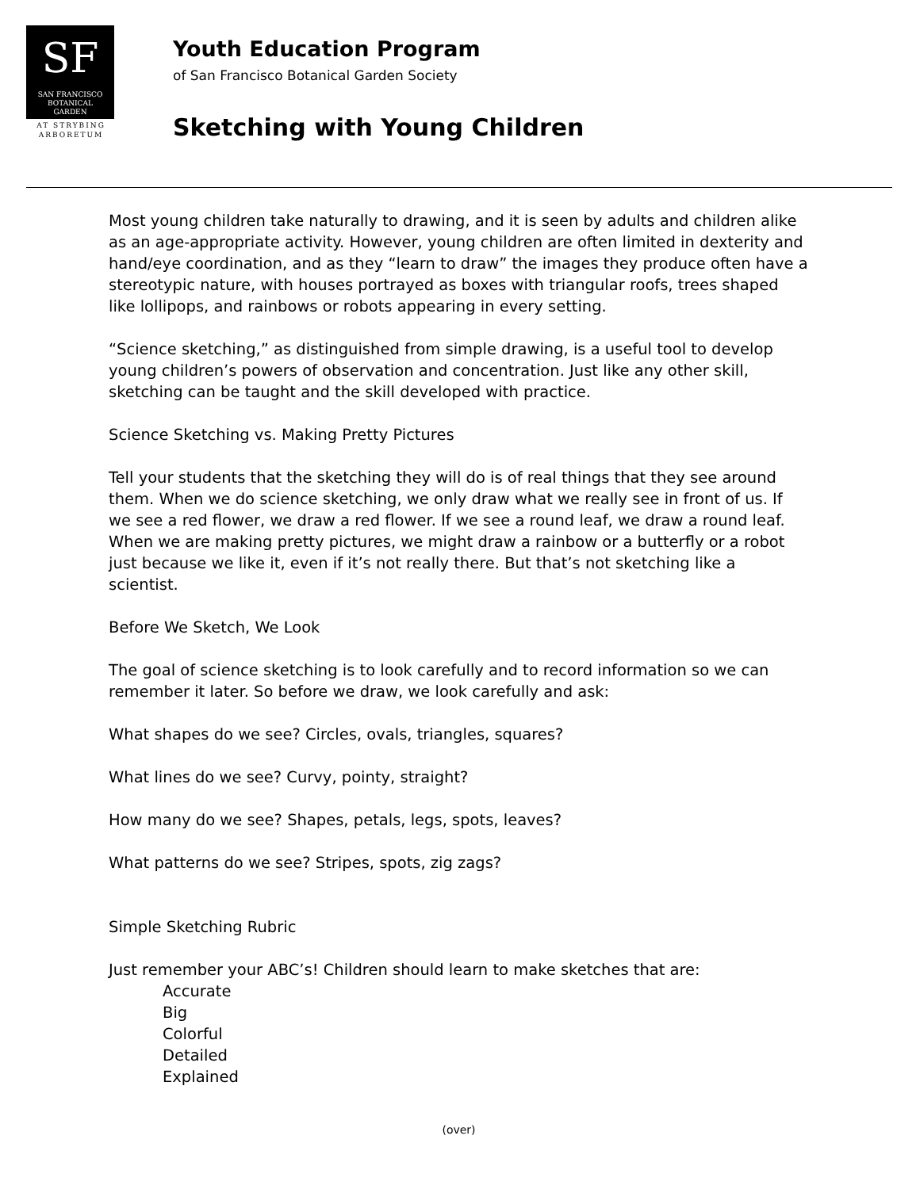SF
SAN FRANCISCO
BOTANICAL
GARDEN
AT STRYBING
ARBORETUM
Youth Education Program
of San Francisco Botanical Garden Society
Sketching with Young Children
Most young children take naturally to drawing, and it is seen by adults and children alike as an age-appropriate activity. However, young children are often limited in dexterity and hand/eye coordination, and as they “learn to draw” the images they produce often have a stereotypic nature, with houses portrayed as boxes with triangular roofs, trees shaped like lollipops, and rainbows or robots appearing in every setting.
“Science sketching,” as distinguished from simple drawing, is a useful tool to develop young children’s powers of observation and concentration. Just like any other skill, sketching can be taught and the skill developed with practice.
Science Sketching vs. Making Pretty Pictures
Tell your students that the sketching they will do is of real things that they see around them. When we do science sketching, we only draw what we really see in front of us. If we see a red flower, we draw a red flower. If we see a round leaf, we draw a round leaf. When we are making pretty pictures, we might draw a rainbow or a butterfly or a robot just because we like it, even if it’s not really there. But that’s not sketching like a scientist.
Before We Sketch, We Look
The goal of science sketching is to look carefully and to record information so we can remember it later. So before we draw, we look carefully and ask:
What shapes do we see? Circles, ovals, triangles, squares?
What lines do we see? Curvy, pointy, straight?
How many do we see? Shapes, petals, legs, spots, leaves?
What patterns do we see? Stripes, spots, zig zags?
Simple Sketching Rubric
Just remember your ABC’s! Children should learn to make sketches that are:
Accurate
Big
Colorful
Detailed
Explained
(over)